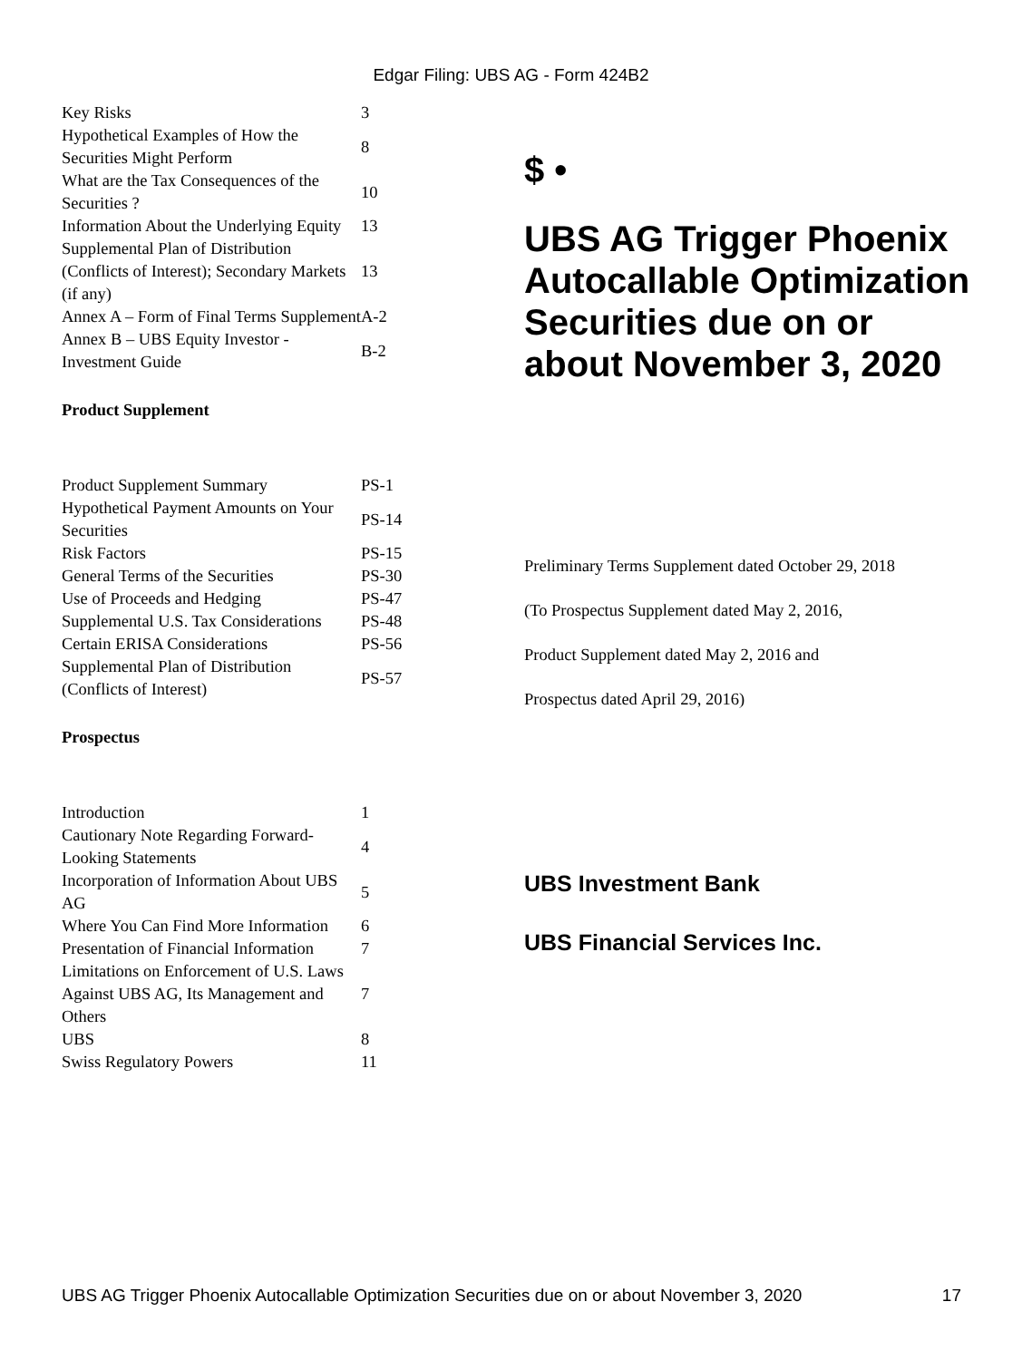Edgar Filing: UBS AG - Form 424B2
| Key Risks | 3 |
| Hypothetical Examples of How the Securities Might Perform | 8 |
| What are the Tax Consequences of the Securities ? | 10 |
| Information About the Underlying Equity | 13 |
| Supplemental Plan of Distribution (Conflicts of Interest); Secondary Markets (if any) | 13 |
| Annex A – Form of Final Terms Supplement | A-2 |
| Annex B – UBS Equity Investor - Investment Guide | B-2 |
Product Supplement
| Product Supplement Summary | PS-1 |
| Hypothetical Payment Amounts on Your Securities | PS-14 |
| Risk Factors | PS-15 |
| General Terms of the Securities | PS-30 |
| Use of Proceeds and Hedging | PS-47 |
| Supplemental U.S. Tax Considerations | PS-48 |
| Certain ERISA Considerations | PS-56 |
| Supplemental Plan of Distribution (Conflicts of Interest) | PS-57 |
Prospectus
| Introduction | 1 |
| Cautionary Note Regarding Forward-Looking Statements | 4 |
| Incorporation of Information About UBS AG | 5 |
| Where You Can Find More Information | 6 |
| Presentation of Financial Information | 7 |
| Limitations on Enforcement of U.S. Laws Against UBS AG, Its Management and Others | 7 |
| UBS | 8 |
| Swiss Regulatory Powers | 11 |
$ •
UBS AG Trigger Phoenix Autocallable Optimization Securities due on or about November 3, 2020
Preliminary Terms Supplement dated October 29, 2018
(To Prospectus Supplement dated May 2, 2016,
Product Supplement dated May 2, 2016 and
Prospectus dated April 29, 2016)
UBS Investment Bank
UBS Financial Services Inc.
UBS AG Trigger Phoenix Autocallable Optimization Securities due on or about November 3, 2020 17